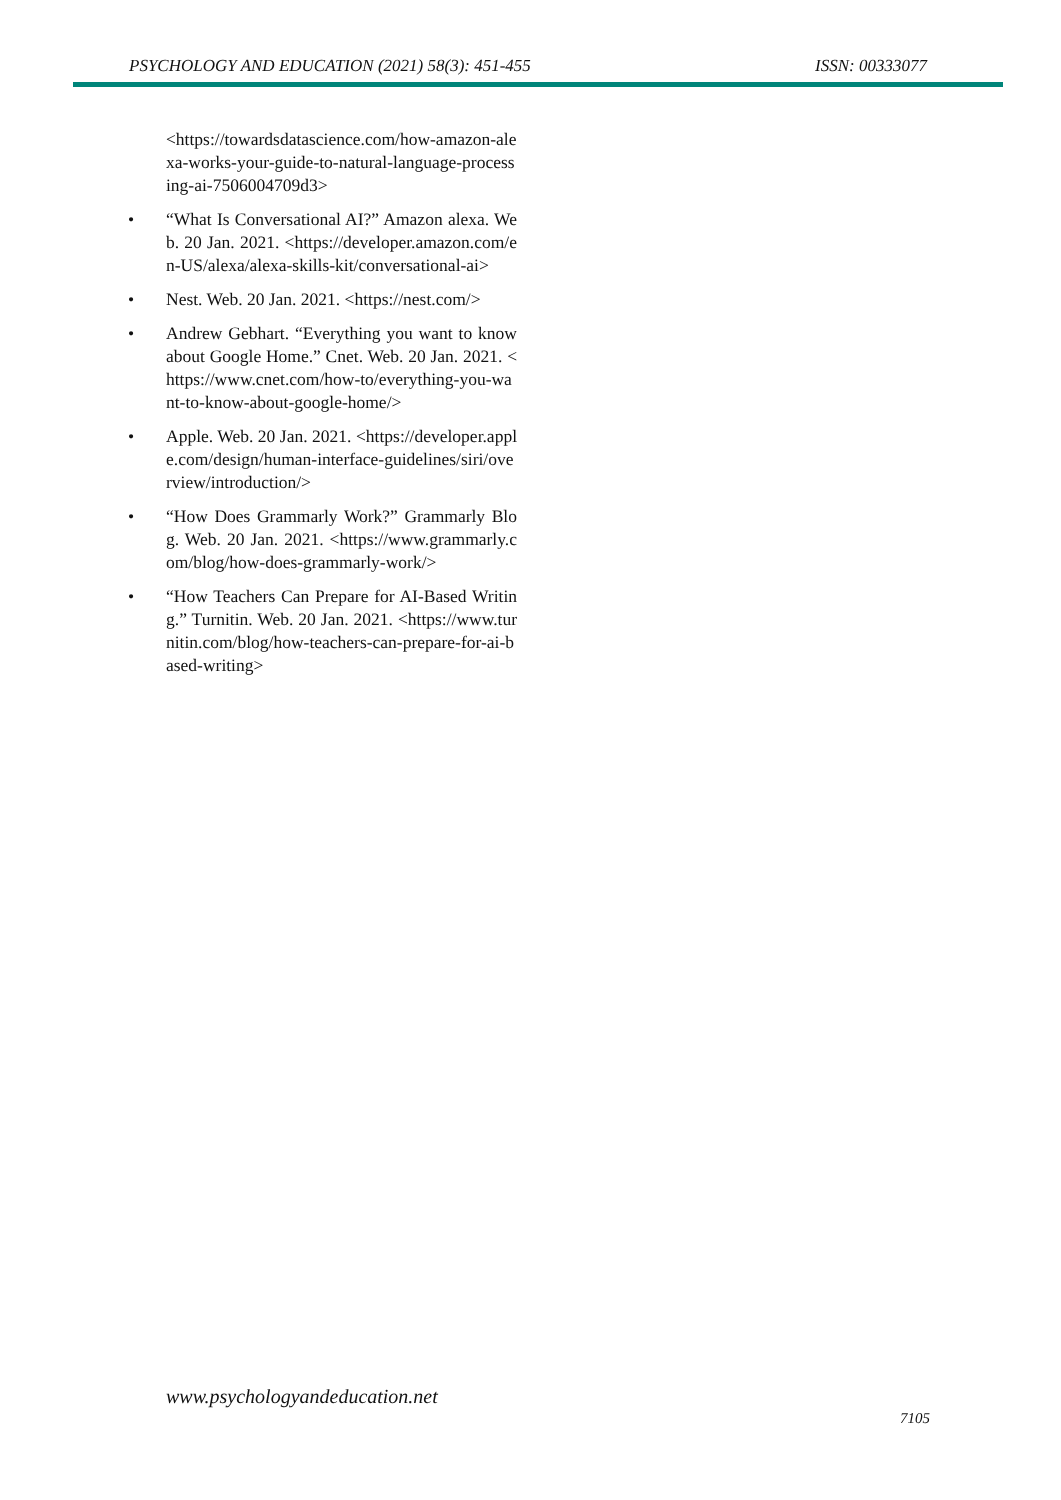PSYCHOLOGY AND EDUCATION (2021) 58(3): 451-455 ISSN: 00333077
<https://towardsdatascience.com/how-amazon-alexa-works-your-guide-to-natural-language-processing-ai-7506004709d3>
• “What Is Conversational AI?” Amazon alexa. Web. 20 Jan. 2021. <https://developer.amazon.com/en-US/alexa/alexa-skills-kit/conversational-ai>
• Nest. Web. 20 Jan. 2021. <https://nest.com/>
• Andrew Gebhart. “Everything you want to know about Google Home.” Cnet. Web. 20 Jan. 2021. <https://www.cnet.com/how-to/everything-you-want-to-know-about-google-home/>
• Apple. Web. 20 Jan. 2021. <https://developer.apple.com/design/human-interface-guidelines/siri/overview/introduction/>
• “How Does Grammarly Work?” Grammarly Blog. Web. 20 Jan. 2021. <https://www.grammarly.com/blog/how-does-grammarly-work/>
• “How Teachers Can Prepare for AI-Based Writing.” Turnitin. Web. 20 Jan. 2021. <https://www.turnitin.com/blog/how-teachers-can-prepare-for-ai-based-writing>
www.psychologyandeducation.net
7105